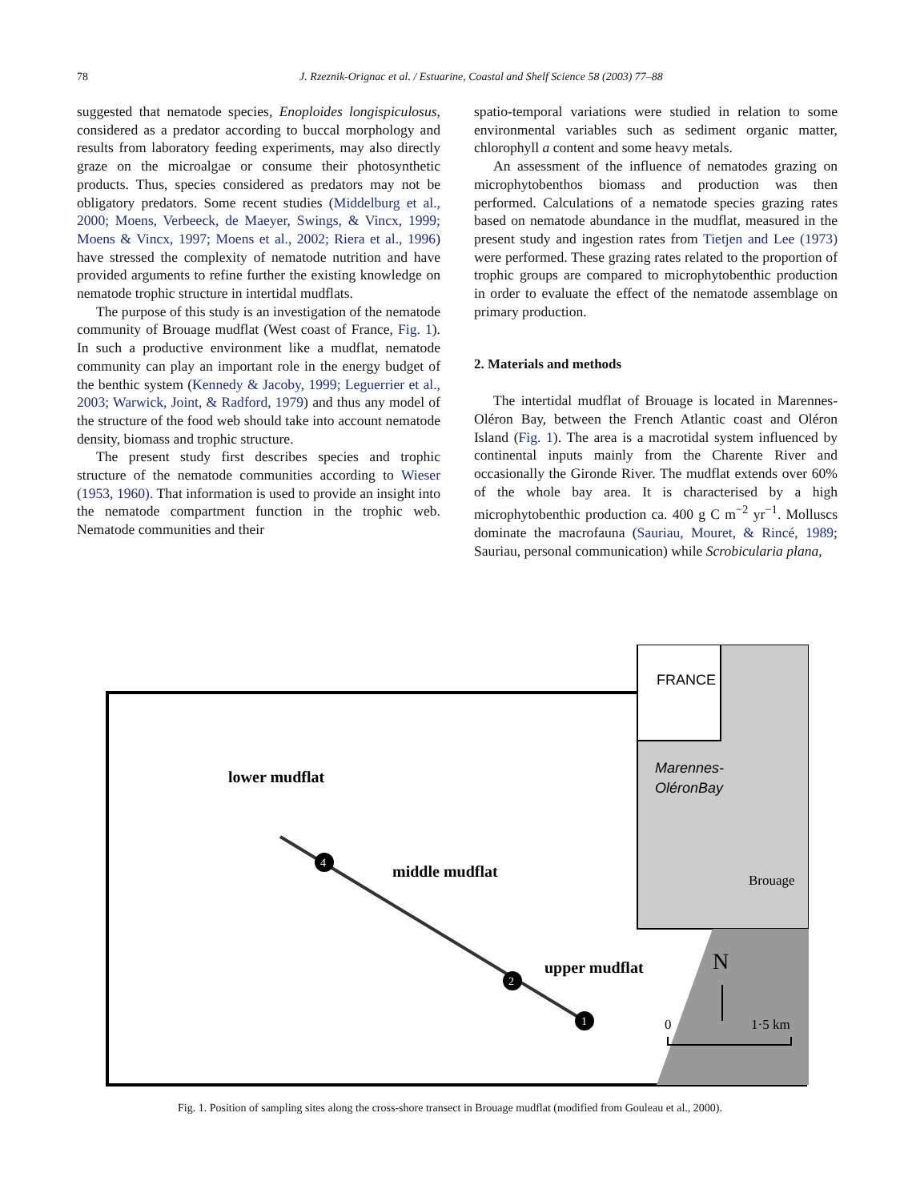78 J. Rzeznik-Orignac et al. / Estuarine, Coastal and Shelf Science 58 (2003) 77–88
suggested that nematode species, Enoploides longispiculosus, considered as a predator according to buccal morphology and results from laboratory feeding experiments, may also directly graze on the microalgae or consume their photosynthetic products. Thus, species considered as predators may not be obligatory predators. Some recent studies (Middelburg et al., 2000; Moens, Verbeeck, de Maeyer, Swings, & Vincx, 1999; Moens & Vincx, 1997; Moens et al., 2002; Riera et al., 1996) have stressed the complexity of nematode nutrition and have provided arguments to refine further the existing knowledge on nematode trophic structure in intertidal mudflats.
The purpose of this study is an investigation of the nematode community of Brouage mudflat (West coast of France, Fig. 1). In such a productive environment like a mudflat, nematode community can play an important role in the energy budget of the benthic system (Kennedy & Jacoby, 1999; Leguerrier et al., 2003; Warwick, Joint, & Radford, 1979) and thus any model of the structure of the food web should take into account nematode density, biomass and trophic structure.
The present study first describes species and trophic structure of the nematode communities according to Wieser (1953, 1960). That information is used to provide an insight into the nematode compartment function in the trophic web. Nematode communities and their
spatio-temporal variations were studied in relation to some environmental variables such as sediment organic matter, chlorophyll a content and some heavy metals.
An assessment of the influence of nematodes grazing on microphytobenthos biomass and production was then performed. Calculations of a nematode species grazing rates based on nematode abundance in the mudflat, measured in the present study and ingestion rates from Tietjen and Lee (1973) were performed. These grazing rates related to the proportion of trophic groups are compared to microphytobenthic production in order to evaluate the effect of the nematode assemblage on primary production.
2. Materials and methods
The intertidal mudflat of Brouage is located in Marennes-Oléron Bay, between the French Atlantic coast and Oléron Island (Fig. 1). The area is a macrotidal system influenced by continental inputs mainly from the Charente River and occasionally the Gironde River. The mudflat extends over 60% of the whole bay area. It is characterised by a high microphytobenthic production ca. 400 g C m<sup>−2</sup> yr<sup>−1</sup>. Molluscs dominate the macrofauna (Sauriau, Mouret, & Rincé, 1989; Sauriau, personal communication) while Scrobicularia plana,
4
2
1
lower mudflat
middle mudflat
upper mudflat
FRANCE
Marennes-
OléronBay
Brouage
N
0
1·5 km
Fig. 1. Position of sampling sites along the cross-shore transect in Brouage mudflat (modified from Gouleau et al., 2000).